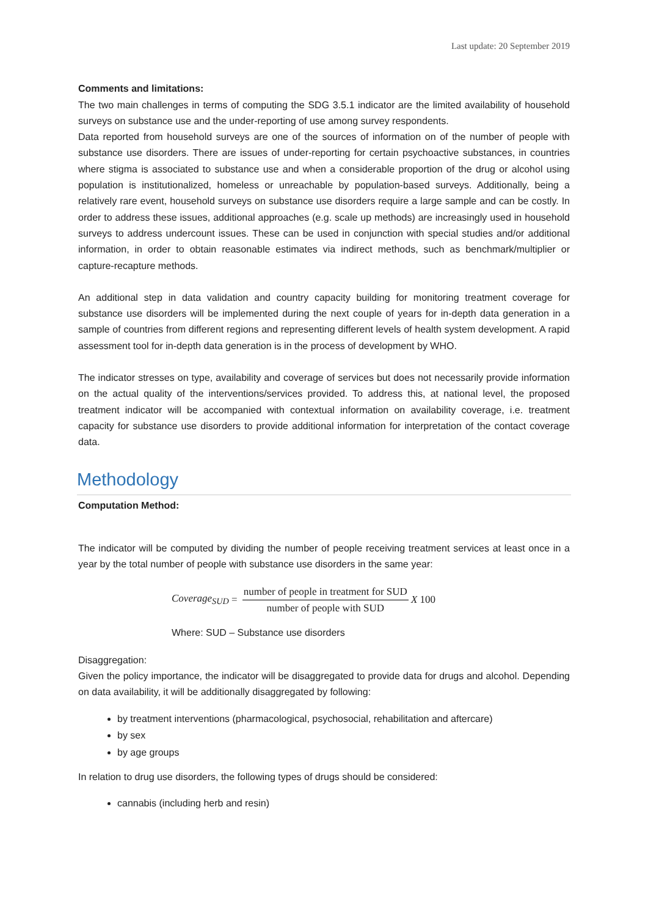Last update: 20 September 2019
Comments and limitations:
The two main challenges in terms of computing the SDG 3.5.1 indicator are the limited availability of household surveys on substance use and the under-reporting of use among survey respondents.
Data reported from household surveys are one of the sources of information on of the number of people with substance use disorders. There are issues of under-reporting for certain psychoactive substances, in countries where stigma is associated to substance use and when a considerable proportion of the drug or alcohol using population is institutionalized, homeless or unreachable by population-based surveys. Additionally, being a relatively rare event, household surveys on substance use disorders require a large sample and can be costly. In order to address these issues, additional approaches (e.g. scale up methods) are increasingly used in household surveys to address undercount issues. These can be used in conjunction with special studies and/or additional information, in order to obtain reasonable estimates via indirect methods, such as benchmark/multiplier or capture-recapture methods.
An additional step in data validation and country capacity building for monitoring treatment coverage for substance use disorders will be implemented during the next couple of years for in-depth data generation in a sample of countries from different regions and representing different levels of health system development. A rapid assessment tool for in-depth data generation is in the process of development by WHO.
The indicator stresses on type, availability and coverage of services but does not necessarily provide information on the actual quality of the interventions/services provided. To address this, at national level, the proposed treatment indicator will be accompanied with contextual information on availability coverage, i.e. treatment capacity for substance use disorders to provide additional information for interpretation of the contact coverage data.
Methodology
Computation Method:
The indicator will be computed by dividing the number of people receiving treatment services at least once in a year by the total number of people with substance use disorders in the same year:
Coverage<sub>SUD</sub> = number of people in treatment for SUD number of people with SUD X 100
Where: SUD – Substance use disorders
Disaggregation:
Given the policy importance, the indicator will be disaggregated to provide data for drugs and alcohol. Depending on data availability, it will be additionally disaggregated by following:
by treatment interventions (pharmacological, psychosocial, rehabilitation and aftercare)
by sex
by age groups
In relation to drug use disorders, the following types of drugs should be considered:
cannabis (including herb and resin)